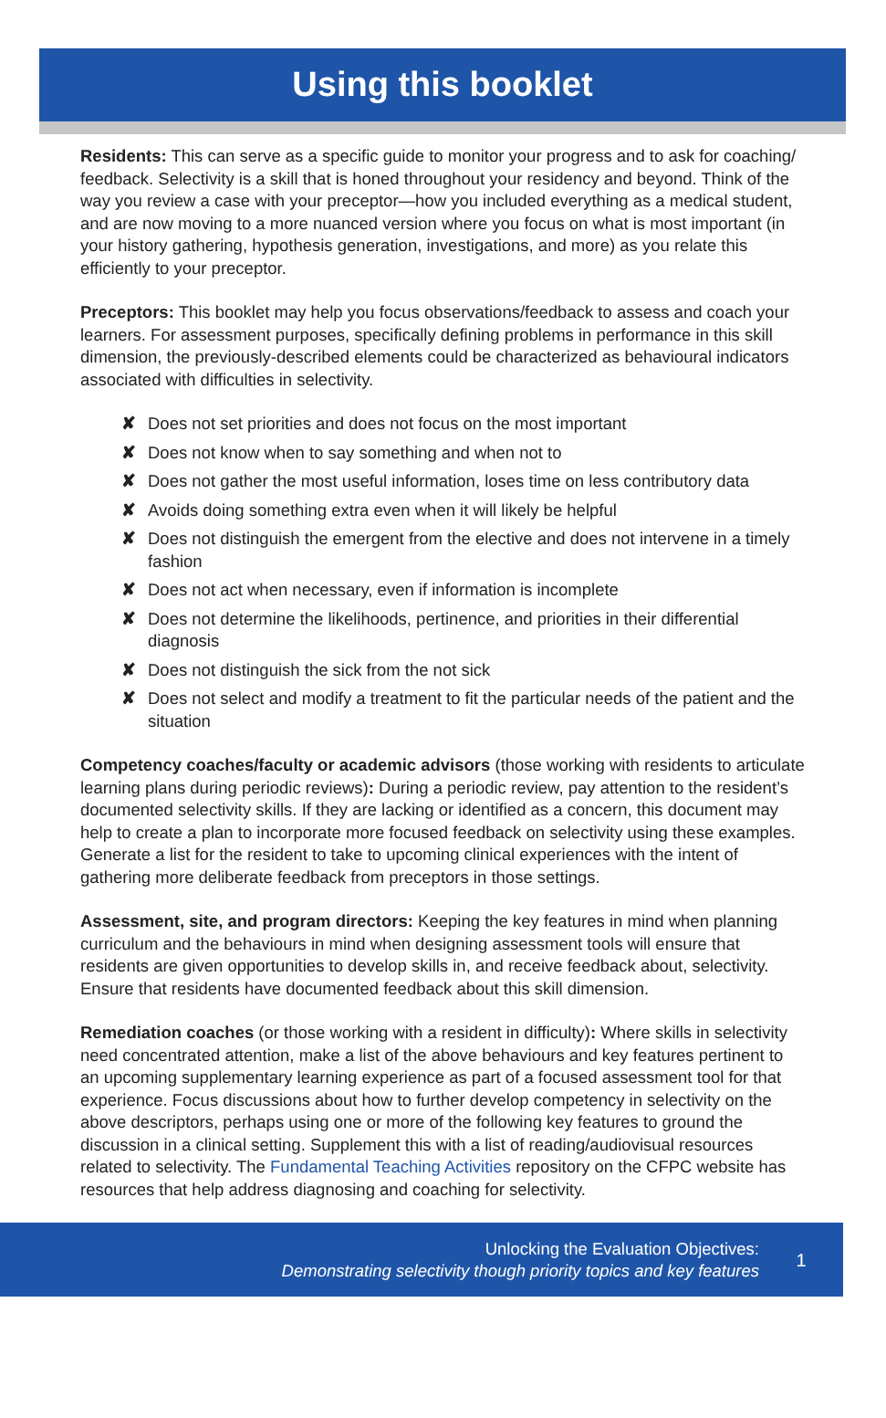Using this booklet
Residents: This can serve as a specific guide to monitor your progress and to ask for coaching/ feedback. Selectivity is a skill that is honed throughout your residency and beyond. Think of the way you review a case with your preceptor—how you included everything as a medical student, and are now moving to a more nuanced version where you focus on what is most important (in your history gathering, hypothesis generation, investigations, and more) as you relate this efficiently to your preceptor.
Preceptors: This booklet may help you focus observations/feedback to assess and coach your learners. For assessment purposes, specifically defining problems in performance in this skill dimension, the previously-described elements could be characterized as behavioural indicators associated with difficulties in selectivity.
✘ Does not set priorities and does not focus on the most important
✘ Does not know when to say something and when not to
✘ Does not gather the most useful information, loses time on less contributory data
✘ Avoids doing something extra even when it will likely be helpful
✘ Does not distinguish the emergent from the elective and does not intervene in a timely fashion
✘ Does not act when necessary, even if information is incomplete
✘ Does not determine the likelihoods, pertinence, and priorities in their differential diagnosis
✘ Does not distinguish the sick from the not sick
✘ Does not select and modify a treatment to fit the particular needs of the patient and the situation
Competency coaches/faculty or academic advisors (those working with residents to articulate learning plans during periodic reviews): During a periodic review, pay attention to the resident’s documented selectivity skills. If they are lacking or identified as a concern, this document may help to create a plan to incorporate more focused feedback on selectivity using these examples. Generate a list for the resident to take to upcoming clinical experiences with the intent of gathering more deliberate feedback from preceptors in those settings.
Assessment, site, and program directors: Keeping the key features in mind when planning curriculum and the behaviours in mind when designing assessment tools will ensure that residents are given opportunities to develop skills in, and receive feedback about, selectivity. Ensure that residents have documented feedback about this skill dimension.
Remediation coaches (or those working with a resident in difficulty): Where skills in selectivity need concentrated attention, make a list of the above behaviours and key features pertinent to an upcoming supplementary learning experience as part of a focused assessment tool for that experience. Focus discussions about how to further develop competency in selectivity on the above descriptors, perhaps using one or more of the following key features to ground the discussion in a clinical setting. Supplement this with a list of reading/audiovisual resources related to selectivity. The Fundamental Teaching Activities repository on the CFPC website has resources that help address diagnosing and coaching for selectivity.
Unlocking the Evaluation Objectives:
Demonstrating selectivity though priority topics and key features
1